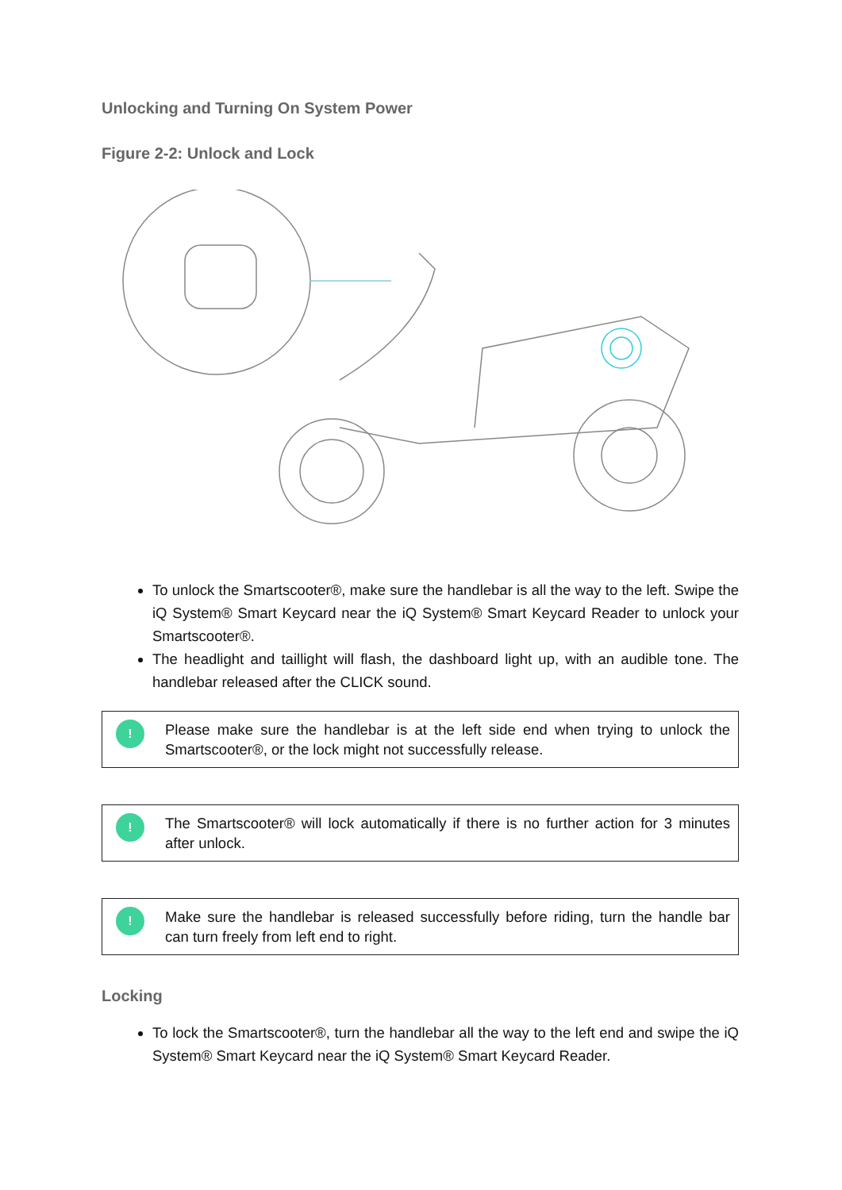Unlocking and Turning On System Power
Figure 2-2: Unlock and Lock
To unlock the Smartscooter®, make sure the handlebar is all the way to the left. Swipe the iQ System® Smart Keycard near the iQ System® Smart Keycard Reader to unlock your Smartscooter®.
The headlight and taillight will flash, the dashboard light up, with an audible tone. The handlebar released after the CLICK sound.
!
Please make sure the handlebar is at the left side end when trying to unlock the Smartscooter®, or the lock might not successfully release.
!
The Smartscooter® will lock automatically if there is no further action for 3 minutes after unlock.
!
Make sure the handlebar is released successfully before riding, turn the handle bar can turn freely from left end to right.
Locking
To lock the Smartscooter®, turn the handlebar all the way to the left end and swipe the iQ System® Smart Keycard near the iQ System® Smart Keycard Reader.